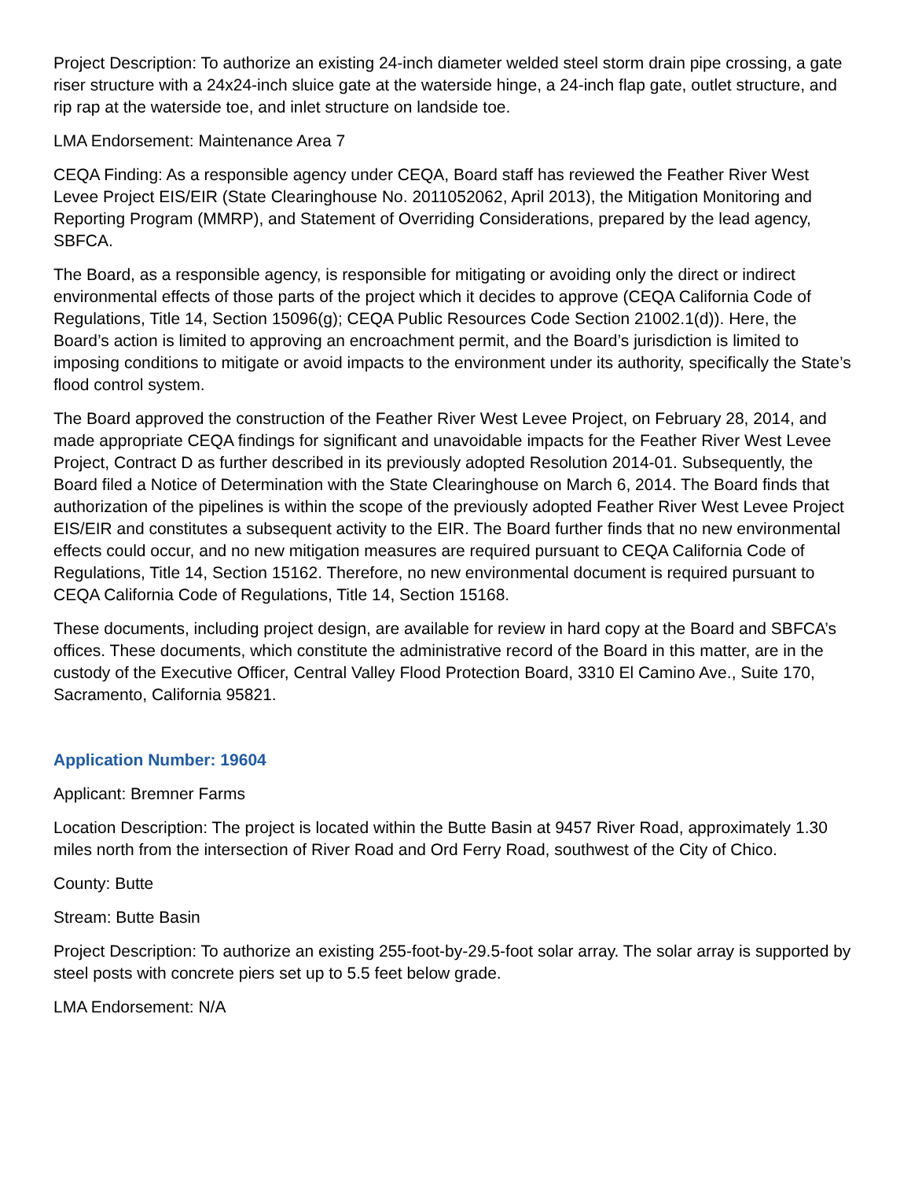Project Description: To authorize an existing 24-inch diameter welded steel storm drain pipe crossing, a gate riser structure with a 24x24-inch sluice gate at the waterside hinge, a 24-inch flap gate, outlet structure, and rip rap at the waterside toe, and inlet structure on landside toe.
LMA Endorsement: Maintenance Area 7
CEQA Finding: As a responsible agency under CEQA, Board staff has reviewed the Feather River West Levee Project EIS/EIR (State Clearinghouse No. 2011052062, April 2013), the Mitigation Monitoring and Reporting Program (MMRP), and Statement of Overriding Considerations, prepared by the lead agency, SBFCA.
The Board, as a responsible agency, is responsible for mitigating or avoiding only the direct or indirect environmental effects of those parts of the project which it decides to approve (CEQA California Code of Regulations, Title 14, Section 15096(g); CEQA Public Resources Code Section 21002.1(d)). Here, the Board’s action is limited to approving an encroachment permit, and the Board’s jurisdiction is limited to imposing conditions to mitigate or avoid impacts to the environment under its authority, specifically the State’s flood control system.
The Board approved the construction of the Feather River West Levee Project, on February 28, 2014, and made appropriate CEQA findings for significant and unavoidable impacts for the Feather River West Levee Project, Contract D as further described in its previously adopted Resolution 2014-01. Subsequently, the Board filed a Notice of Determination with the State Clearinghouse on March 6, 2014. The Board finds that authorization of the pipelines is within the scope of the previously adopted Feather River West Levee Project EIS/EIR and constitutes a subsequent activity to the EIR. The Board further finds that no new environmental effects could occur, and no new mitigation measures are required pursuant to CEQA California Code of Regulations, Title 14, Section 15162. Therefore, no new environmental document is required pursuant to CEQA California Code of Regulations, Title 14, Section 15168.
These documents, including project design, are available for review in hard copy at the Board and SBFCA’s offices. These documents, which constitute the administrative record of the Board in this matter, are in the custody of the Executive Officer, Central Valley Flood Protection Board, 3310 El Camino Ave., Suite 170, Sacramento, California 95821.
Application Number: 19604
Applicant: Bremner Farms
Location Description: The project is located within the Butte Basin at 9457 River Road, approximately 1.30 miles north from the intersection of River Road and Ord Ferry Road, southwest of the City of Chico.
County: Butte
Stream: Butte Basin
Project Description: To authorize an existing 255-foot-by-29.5-foot solar array. The solar array is supported by steel posts with concrete piers set up to 5.5 feet below grade.
LMA Endorsement: N/A